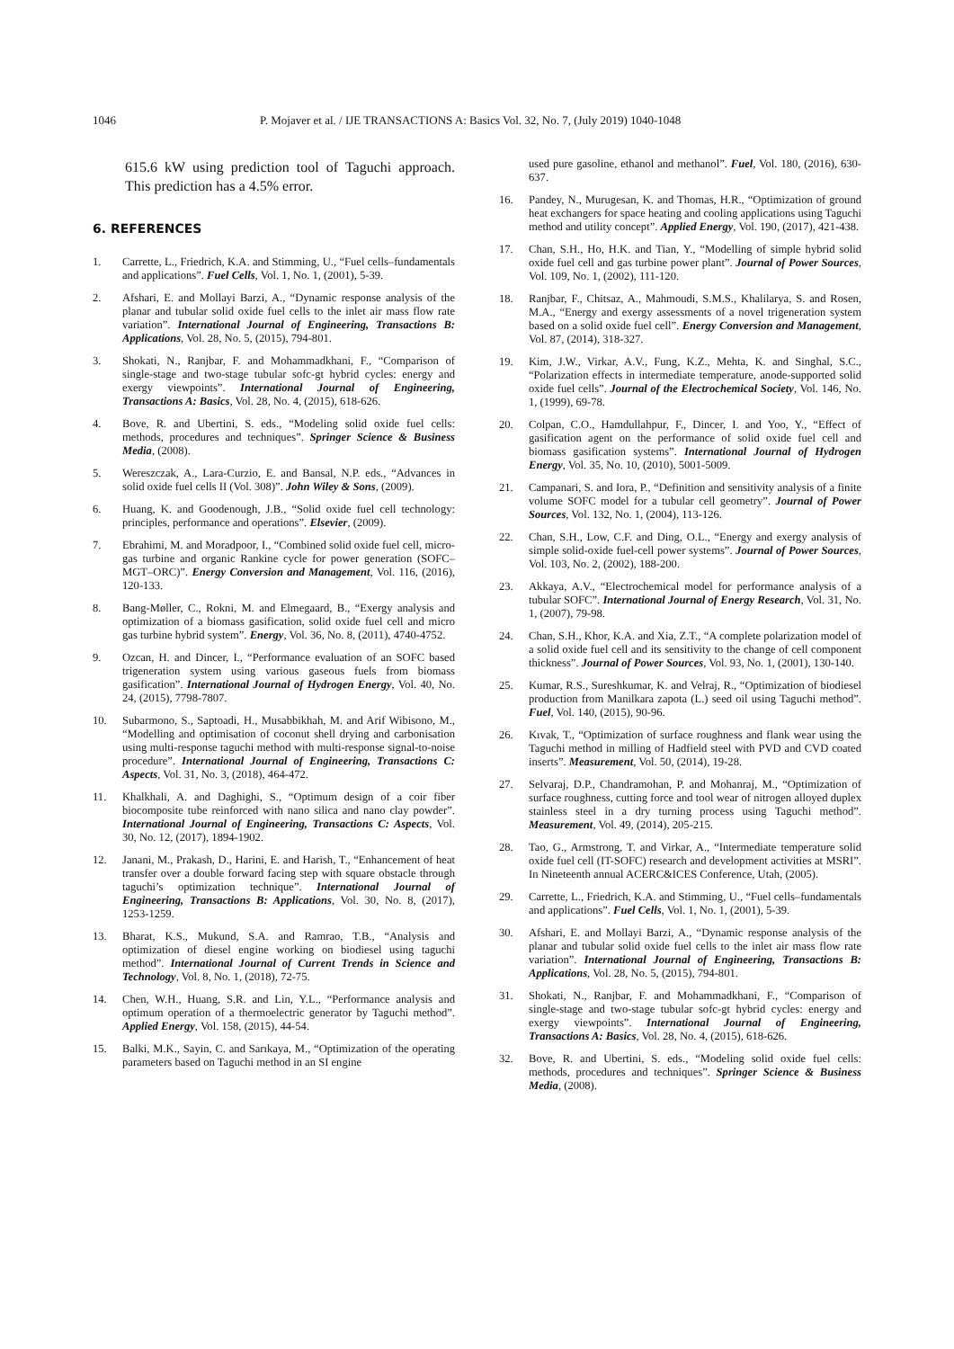1046 P. Mojaver et al. / IJE TRANSACTIONS A: Basics Vol. 32, No. 7, (July 2019) 1040-1048
615.6 kW using prediction tool of Taguchi approach. This prediction has a 4.5% error.
6. REFERENCES
1. Carrette, L., Friedrich, K.A. and Stimming, U., “Fuel cells–fundamentals and applications”. Fuel Cells, Vol. 1, No. 1, (2001), 5-39.
2. Afshari, E. and Mollayi Barzi, A., “Dynamic response analysis of the planar and tubular solid oxide fuel cells to the inlet air mass flow rate variation”. International Journal of Engineering, Transactions B: Applications, Vol. 28, No. 5, (2015), 794-801.
3. Shokati, N., Ranjbar, F. and Mohammadkhani, F., “Comparison of single-stage and two-stage tubular sofc-gt hybrid cycles: energy and exergy viewpoints”. International Journal of Engineering, Transactions A: Basics, Vol. 28, No. 4, (2015), 618-626.
4. Bove, R. and Ubertini, S. eds., “Modeling solid oxide fuel cells: methods, procedures and techniques”. Springer Science & Business Media, (2008).
5. Wereszczak, A., Lara-Curzio, E. and Bansal, N.P. eds., “Advances in solid oxide fuel cells II (Vol. 308)”. John Wiley & Sons, (2009).
6. Huang, K. and Goodenough, J.B., “Solid oxide fuel cell technology: principles, performance and operations”. Elsevier, (2009).
7. Ebrahimi, M. and Moradpoor, I., “Combined solid oxide fuel cell, micro-gas turbine and organic Rankine cycle for power generation (SOFC–MGT–ORC)”. Energy Conversion and Management, Vol. 116, (2016), 120-133.
8. Bang-Møller, C., Rokni, M. and Elmegaard, B., “Exergy analysis and optimization of a biomass gasification, solid oxide fuel cell and micro gas turbine hybrid system”. Energy, Vol. 36, No. 8, (2011), 4740-4752.
9. Ozcan, H. and Dincer, I., “Performance evaluation of an SOFC based trigeneration system using various gaseous fuels from biomass gasification”. International Journal of Hydrogen Energy, Vol. 40, No. 24, (2015), 7798-7807.
10. Subarmono, S., Saptoadi, H., Musabbikhah, M. and Arif Wibisono, M., “Modelling and optimisation of coconut shell drying and carbonisation using multi-response taguchi method with multi-response signal-to-noise procedure”. International Journal of Engineering, Transactions C: Aspects, Vol. 31, No. 3, (2018), 464-472.
11. Khalkhali, A. and Daghighi, S., “Optimum design of a coir fiber biocomposite tube reinforced with nano silica and nano clay powder”. International Journal of Engineering, Transactions C: Aspects, Vol. 30, No. 12, (2017), 1894-1902.
12. Janani, M., Prakash, D., Harini, E. and Harish, T., “Enhancement of heat transfer over a double forward facing step with square obstacle through taguchi’s optimization technique”. International Journal of Engineering, Transactions B: Applications, Vol. 30, No. 8, (2017), 1253-1259.
13. Bharat, K.S., Mukund, S.A. and Ramrao, T.B., “Analysis and optimization of diesel engine working on biodiesel using taguchi method”. International Journal of Current Trends in Science and Technology, Vol. 8, No. 1, (2018), 72-75.
14. Chen, W.H., Huang, S.R. and Lin, Y.L., “Performance analysis and optimum operation of a thermoelectric generator by Taguchi method”. Applied Energy, Vol. 158, (2015), 44-54.
15. Balki, M.K., Sayin, C. and Sarıkaya, M., “Optimization of the operating parameters based on Taguchi method in an SI engine
used pure gasoline, ethanol and methanol”. Fuel, Vol. 180, (2016), 630-637.
16. Pandey, N., Murugesan, K. and Thomas, H.R., “Optimization of ground heat exchangers for space heating and cooling applications using Taguchi method and utility concept”. Applied Energy, Vol. 190, (2017), 421-438.
17. Chan, S.H., Ho, H.K. and Tian, Y., “Modelling of simple hybrid solid oxide fuel cell and gas turbine power plant”. Journal of Power Sources, Vol. 109, No. 1, (2002), 111-120.
18. Ranjbar, F., Chitsaz, A., Mahmoudi, S.M.S., Khalilarya, S. and Rosen, M.A., “Energy and exergy assessments of a novel trigeneration system based on a solid oxide fuel cell”. Energy Conversion and Management, Vol. 87, (2014), 318-327.
19. Kim, J.W., Virkar, A.V., Fung, K.Z., Mehta, K. and Singhal, S.C., “Polarization effects in intermediate temperature, anode-supported solid oxide fuel cells”. Journal of the Electrochemical Society, Vol. 146, No. 1, (1999), 69-78.
20. Colpan, C.O., Hamdullahpur, F., Dincer, I. and Yoo, Y., “Effect of gasification agent on the performance of solid oxide fuel cell and biomass gasification systems”. International Journal of Hydrogen Energy, Vol. 35, No. 10, (2010), 5001-5009.
21. Campanari, S. and Iora, P., “Definition and sensitivity analysis of a finite volume SOFC model for a tubular cell geometry”. Journal of Power Sources, Vol. 132, No. 1, (2004), 113-126.
22. Chan, S.H., Low, C.F. and Ding, O.L., “Energy and exergy analysis of simple solid-oxide fuel-cell power systems”. Journal of Power Sources, Vol. 103, No. 2, (2002), 188-200.
23. Akkaya, A.V., “Electrochemical model for performance analysis of a tubular SOFC”. International Journal of Energy Research, Vol. 31, No. 1, (2007), 79-98.
24. Chan, S.H., Khor, K.A. and Xia, Z.T., “A complete polarization model of a solid oxide fuel cell and its sensitivity to the change of cell component thickness”. Journal of Power Sources, Vol. 93, No. 1, (2001), 130-140.
25. Kumar, R.S., Sureshkumar, K. and Velraj, R., “Optimization of biodiesel production from Manilkara zapota (L.) seed oil using Taguchi method”. Fuel, Vol. 140, (2015), 90-96.
26. Kıvak, T., “Optimization of surface roughness and flank wear using the Taguchi method in milling of Hadfield steel with PVD and CVD coated inserts”. Measurement, Vol. 50, (2014), 19-28.
27. Selvaraj, D.P., Chandramohan, P. and Mohanraj, M., “Optimization of surface roughness, cutting force and tool wear of nitrogen alloyed duplex stainless steel in a dry turning process using Taguchi method”. Measurement, Vol. 49, (2014), 205-215.
28. Tao, G., Armstrong, T. and Virkar, A., “Intermediate temperature solid oxide fuel cell (IT-SOFC) research and development activities at MSRI”. In Nineteenth annual ACERC&ICES Conference, Utah, (2005).
29. Carrette, L., Friedrich, K.A. and Stimming, U., “Fuel cells–fundamentals and applications”. Fuel Cells, Vol. 1, No. 1, (2001), 5-39.
30. Afshari, E. and Mollayi Barzi, A., “Dynamic response analysis of the planar and tubular solid oxide fuel cells to the inlet air mass flow rate variation”. International Journal of Engineering, Transactions B: Applications, Vol. 28, No. 5, (2015), 794-801.
31. Shokati, N., Ranjbar, F. and Mohammadkhani, F., “Comparison of single-stage and two-stage tubular sofc-gt hybrid cycles: energy and exergy viewpoints”. International Journal of Engineering, Transactions A: Basics, Vol. 28, No. 4, (2015), 618-626.
32. Bove, R. and Ubertini, S. eds., “Modeling solid oxide fuel cells: methods, procedures and techniques”. Springer Science & Business Media, (2008).